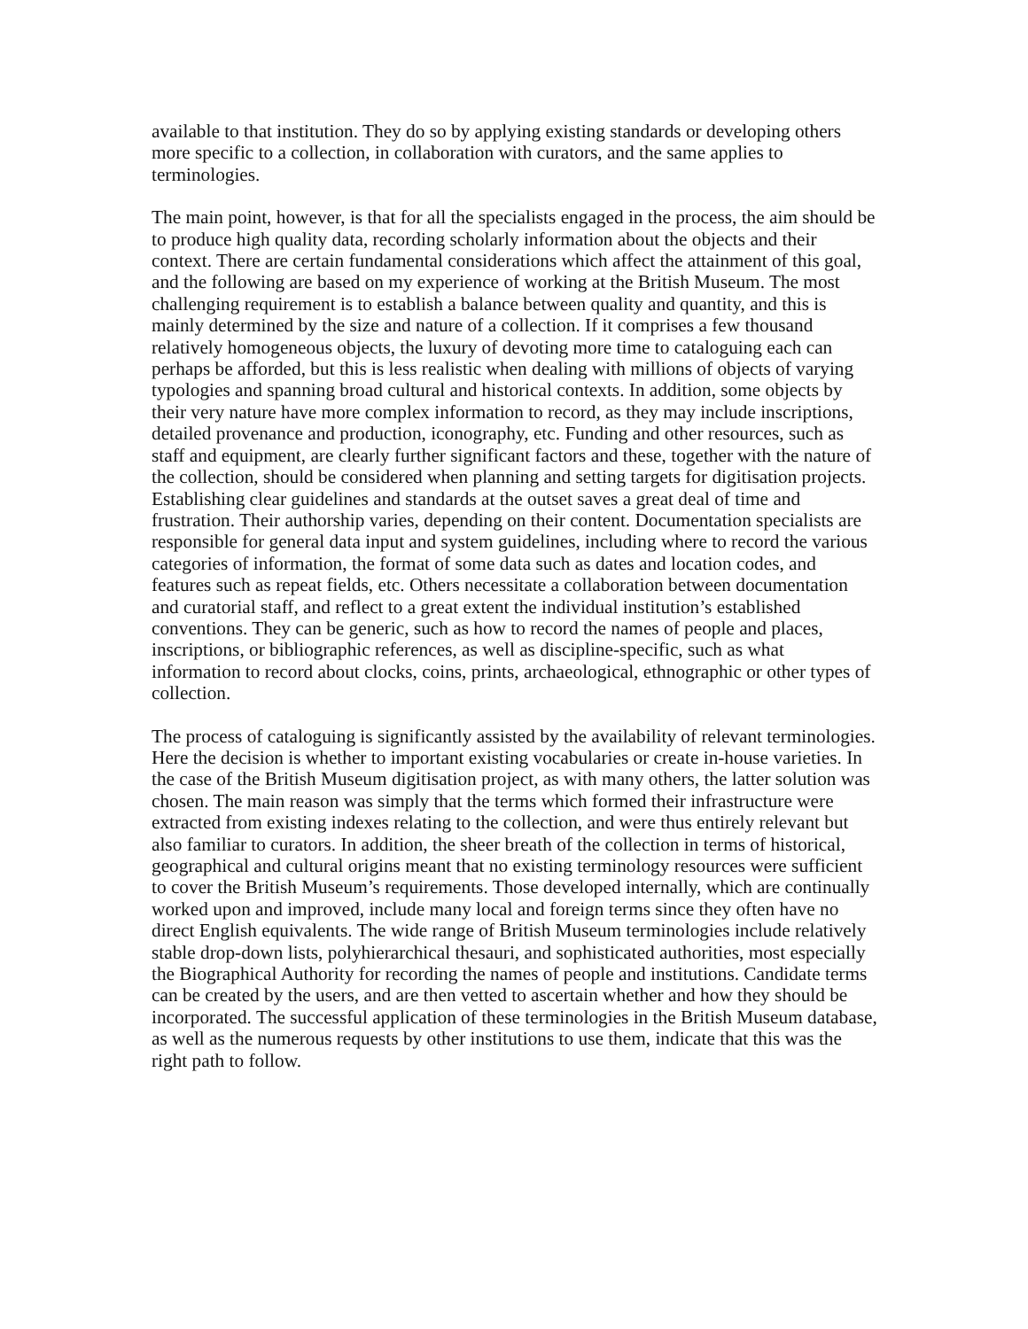available to that institution. They do so by applying existing standards or developing others more specific to a collection, in collaboration with curators, and the same applies to terminologies.
The main point, however, is that for all the specialists engaged in the process, the aim should be to produce high quality data, recording scholarly information about the objects and their context. There are certain fundamental considerations which affect the attainment of this goal, and the following are based on my experience of working at the British Museum. The most challenging requirement is to establish a balance between quality and quantity, and this is mainly determined by the size and nature of a collection. If it comprises a few thousand relatively homogeneous objects, the luxury of devoting more time to cataloguing each can perhaps be afforded, but this is less realistic when dealing with millions of objects of varying typologies and spanning broad cultural and historical contexts. In addition, some objects by their very nature have more complex information to record, as they may include inscriptions, detailed provenance and production, iconography, etc. Funding and other resources, such as staff and equipment, are clearly further significant factors and these, together with the nature of the collection, should be considered when planning and setting targets for digitisation projects. Establishing clear guidelines and standards at the outset saves a great deal of time and frustration. Their authorship varies, depending on their content. Documentation specialists are responsible for general data input and system guidelines, including where to record the various categories of information, the format of some data such as dates and location codes, and features such as repeat fields, etc. Others necessitate a collaboration between documentation and curatorial staff, and reflect to a great extent the individual institution’s established conventions. They can be generic, such as how to record the names of people and places, inscriptions, or bibliographic references, as well as discipline-specific, such as what information to record about clocks, coins, prints, archaeological, ethnographic or other types of collection.
The process of cataloguing is significantly assisted by the availability of relevant terminologies. Here the decision is whether to important existing vocabularies or create in-house varieties. In the case of the British Museum digitisation project, as with many others, the latter solution was chosen. The main reason was simply that the terms which formed their infrastructure were extracted from existing indexes relating to the collection, and were thus entirely relevant but also familiar to curators. In addition, the sheer breath of the collection in terms of historical, geographical and cultural origins meant that no existing terminology resources were sufficient to cover the British Museum’s requirements. Those developed internally, which are continually worked upon and improved, include many local and foreign terms since they often have no direct English equivalents. The wide range of British Museum terminologies include relatively stable drop-down lists, polyhierarchical thesauri, and sophisticated authorities, most especially the Biographical Authority for recording the names of people and institutions. Candidate terms can be created by the users, and are then vetted to ascertain whether and how they should be incorporated. The successful application of these terminologies in the British Museum database, as well as the numerous requests by other institutions to use them, indicate that this was the right path to follow.